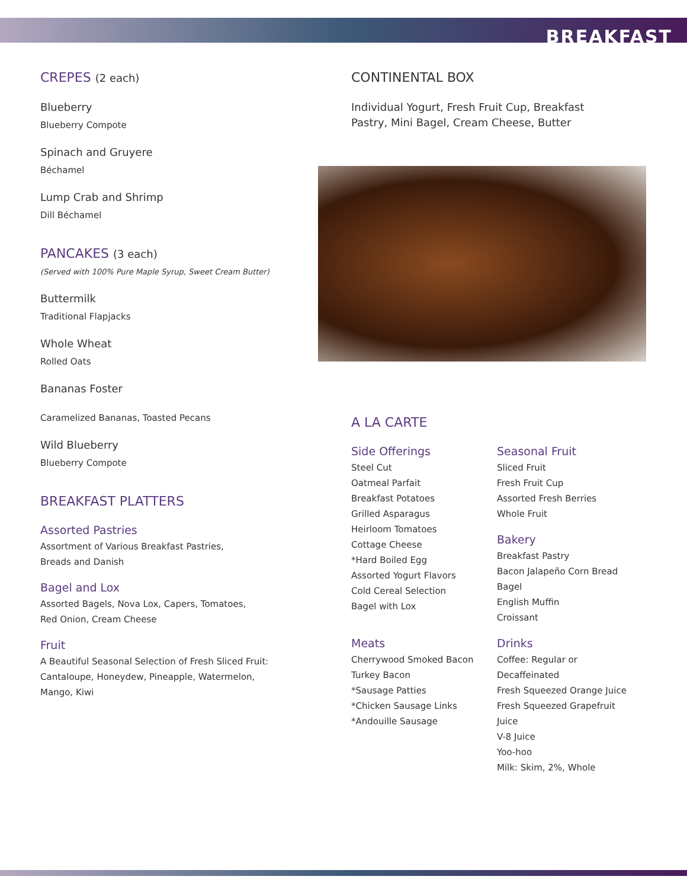BREAKFAST
CREPES (2 each)
Blueberry
Blueberry Compote
Spinach and Gruyere
Béchamel
Lump Crab and Shrimp
Dill Béchamel
PANCAKES (3 each)
(Served with 100% Pure Maple Syrup, Sweet Cream Butter)
Buttermilk
Traditional Flapjacks
Whole Wheat
Rolled Oats
Bananas Foster
Caramelized Bananas, Toasted Pecans
Wild Blueberry
Blueberry Compote
BREAKFAST PLATTERS
Assorted Pastries
Assortment of Various Breakfast Pastries,
Breads and Danish
Bagel and Lox
Assorted Bagels, Nova Lox, Capers, Tomatoes,
Red Onion, Cream Cheese
Fruit
A Beautiful Seasonal Selection of Fresh Sliced Fruit:
Cantaloupe, Honeydew, Pineapple, Watermelon,
Mango, Kiwi
CONTINENTAL BOX
Individual Yogurt, Fresh Fruit Cup, Breakfast
Pastry, Mini Bagel, Cream Cheese, Butter
A LA CARTE
Side Offerings
Steel Cut
Oatmeal Parfait
Breakfast Potatoes
Grilled Asparagus
Heirloom Tomatoes
Cottage Cheese
*Hard Boiled Egg
Assorted Yogurt Flavors
Cold Cereal Selection
Bagel with Lox
Meats
Cherrywood Smoked Bacon
Turkey Bacon
*Sausage Patties
*Chicken Sausage Links
*Andouille Sausage
Seasonal Fruit
Sliced Fruit
Fresh Fruit Cup
Assorted Fresh Berries
Whole Fruit
Bakery
Breakfast Pastry
Bacon Jalapeño Corn Bread
Bagel
English Muffin
Croissant
Drinks
Coffee: Regular or
Decaffeinated
Fresh Squeezed Orange Juice
Fresh Squeezed Grapefruit Juice
V-8 Juice
Yoo-hoo
Milk: Skim, 2%, Whole